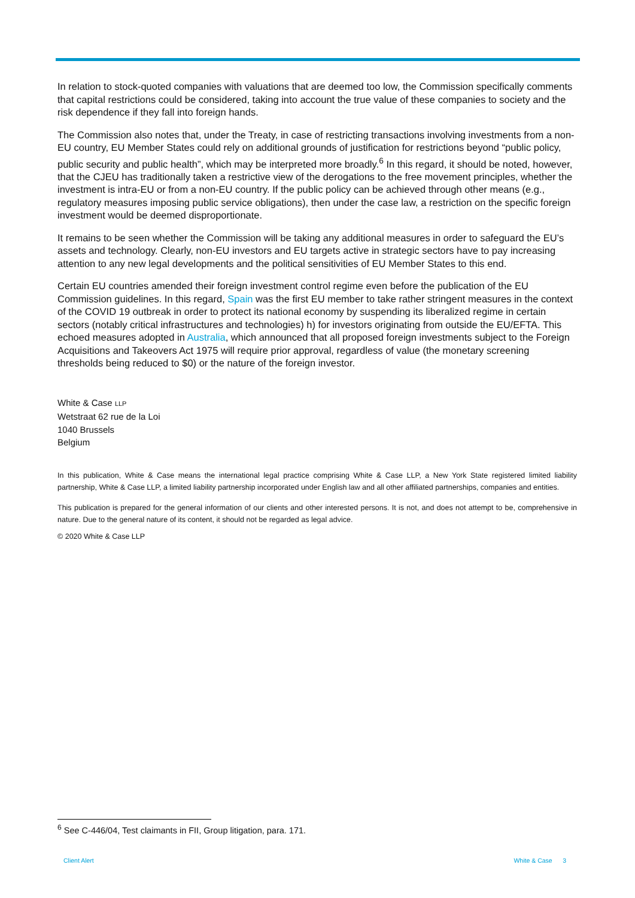In relation to stock-quoted companies with valuations that are deemed too low, the Commission specifically comments that capital restrictions could be considered, taking into account the true value of these companies to society and the risk dependence if they fall into foreign hands.
The Commission also notes that, under the Treaty, in case of restricting transactions involving investments from a non-EU country, EU Member States could rely on additional grounds of justification for restrictions beyond “public policy, public security and public health”, which may be interpreted more broadly.<sup>6</sup> In this regard, it should be noted, however, that the CJEU has traditionally taken a restrictive view of the derogations to the free movement principles, whether the investment is intra-EU or from a non-EU country. If the public policy can be achieved through other means (e.g., regulatory measures imposing public service obligations), then under the case law, a restriction on the specific foreign investment would be deemed disproportionate.
It remains to be seen whether the Commission will be taking any additional measures in order to safeguard the EU’s assets and technology. Clearly, non-EU investors and EU targets active in strategic sectors have to pay increasing attention to any new legal developments and the political sensitivities of EU Member States to this end.
Certain EU countries amended their foreign investment control regime even before the publication of the EU Commission guidelines. In this regard, Spain was the first EU member to take rather stringent measures in the context of the COVID 19 outbreak in order to protect its national economy by suspending its liberalized regime in certain sectors (notably critical infrastructures and technologies) h) for investors originating from outside the EU/EFTA. This echoed measures adopted in Australia, which announced that all proposed foreign investments subject to the Foreign Acquisitions and Takeovers Act 1975 will require prior approval, regardless of value (the monetary screening thresholds being reduced to $0) or the nature of the foreign investor.
White & Case LLP
Wetstraat 62 rue de la Loi
1040 Brussels
Belgium
In this publication, White & Case means the international legal practice comprising White & Case LLP, a New York State registered limited liability partnership, White & Case LLP, a limited liability partnership incorporated under English law and all other affiliated partnerships, companies and entities.
This publication is prepared for the general information of our clients and other interested persons. It is not, and does not attempt to be, comprehensive in nature. Due to the general nature of its content, it should not be regarded as legal advice.
© 2020 White & Case LLP
<sup>6</sup> See C-446/04, Test claimants in FII, Group litigation, para. 171.
Client Alert White & Case 3